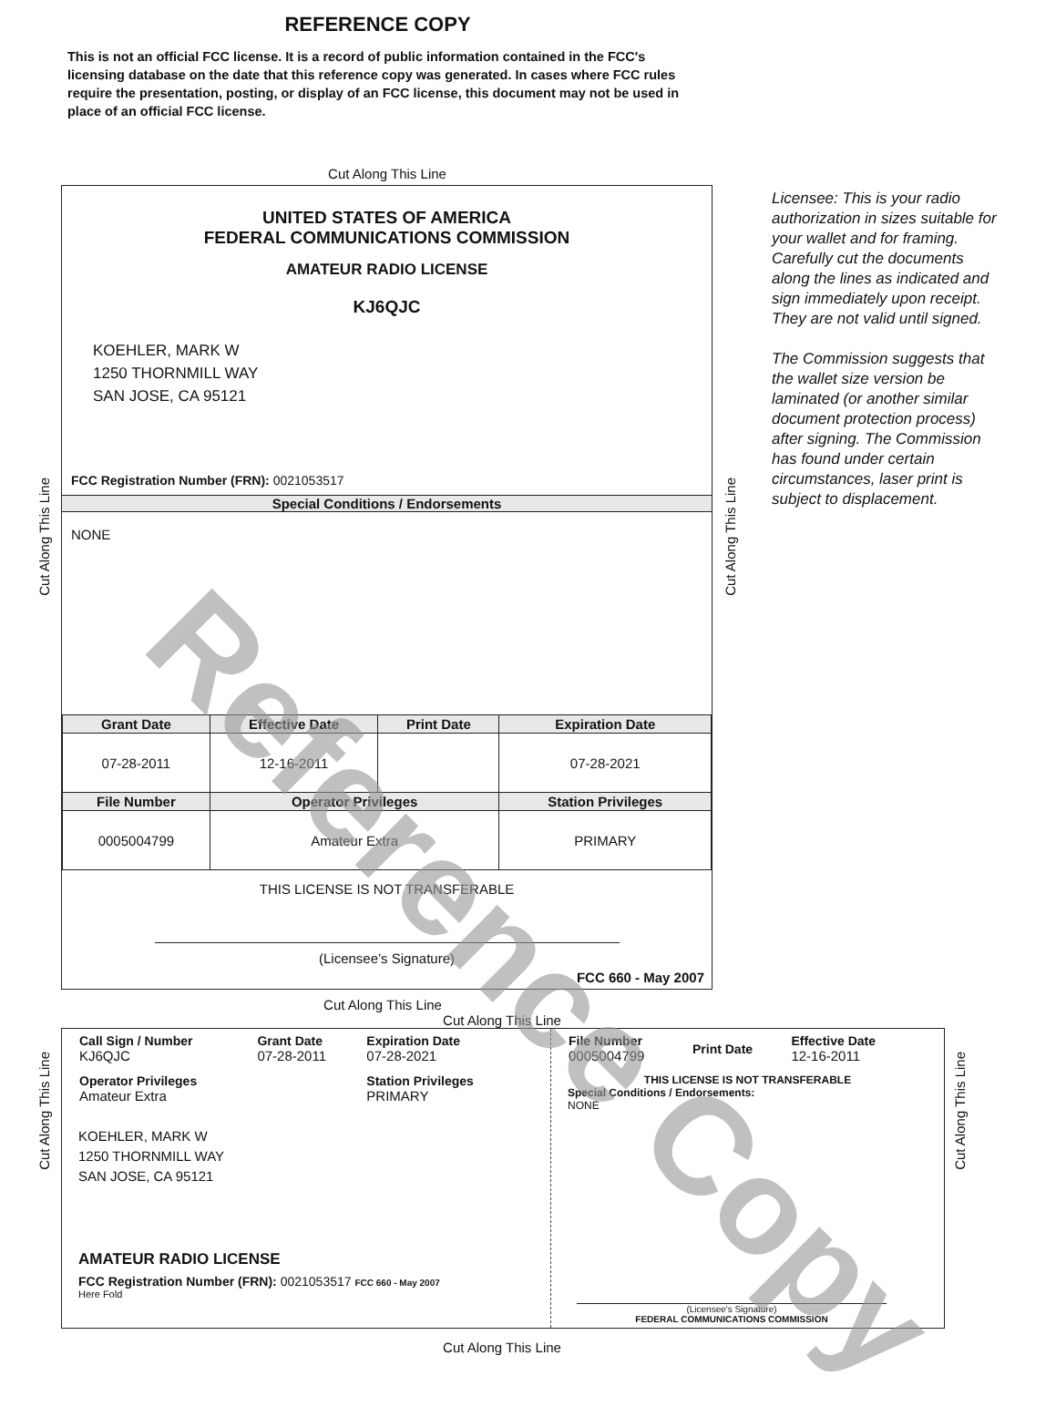REFERENCE COPY
This is not an official FCC license. It is a record of public information contained in the FCC's licensing database on the date that this reference copy was generated. In cases where FCC rules require the presentation, posting, or display of an FCC license, this document may not be used in place of an official FCC license.
Cut Along This Line
UNITED STATES OF AMERICA
FEDERAL COMMUNICATIONS COMMISSION
AMATEUR RADIO LICENSE
KJ6QJC
KOEHLER, MARK W
1250 THORNMILL WAY
SAN JOSE, CA 95121
FCC Registration Number (FRN): 0021053517
Special Conditions / Endorsements
NONE
| Grant Date | Effective Date | Print Date | Expiration Date |
| --- | --- | --- | --- |
| 07-28-2011 | 12-16-2011 | | 07-28-2021 |
| File Number | Operator Privileges | | Station Privileges |
| 0005004799 | Amateur Extra | | PRIMARY |
THIS LICENSE IS NOT TRANSFERABLE
(Licensee’s Signature)
FCC 660 - May 2007
Licensee: This is your radio authorization in sizes suitable for your wallet and for framing. Carefully cut the documents along the lines as indicated and sign immediately upon receipt. They are not valid until signed.
The Commission suggests that the wallet size version be laminated (or another similar document protection process) after signing. The Commission has found under certain circumstances, laser print is subject to displacement.
Cut Along This Line
Cut Along This Line
Cut Along This Line
Cut Along This Line
| Call Sign / Number KJ6QJC | Grant Date 07-28-2011 | Expiration Date 07-28-2021 |
| Operator Privileges Amateur Extra | | Station Privileges PRIMARY |
KOEHLER, MARK W
1250 THORNMILL WAY
SAN JOSE, CA 95121
AMATEUR RADIO LICENSE
FCC Registration Number (FRN): 0021053517 FCC 660 - May 2007
Here Fold
| File Number 0005004799 | Print Date | Effective Date 12-16-2011 |
THIS LICENSE IS NOT TRANSFERABLE
Special Conditions / Endorsements:
NONE
(Licensee's Signature)
FEDERAL COMMUNICATIONS COMMISSION
Cut Along This Line
Cut Along This Line
Cut Along This Line
Reference Copy